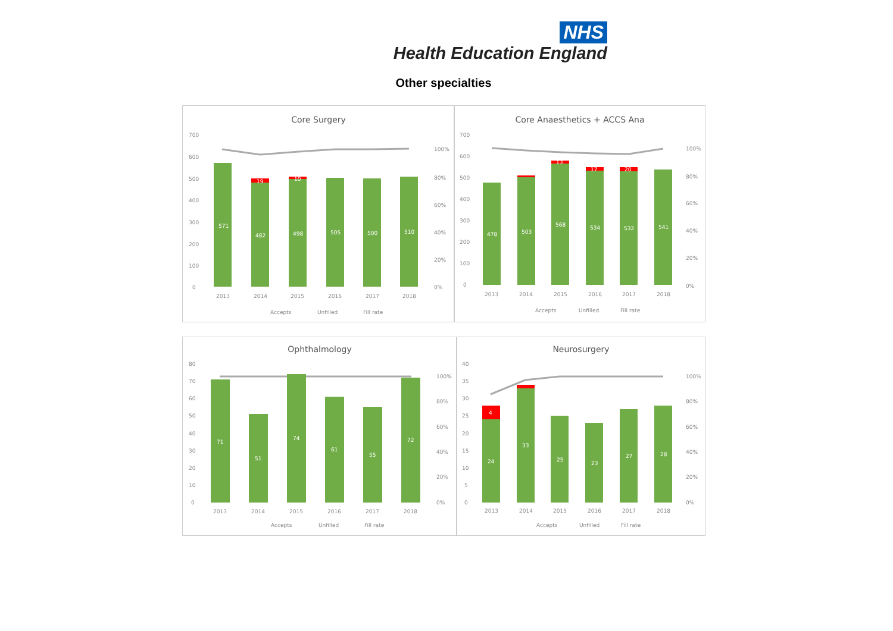NHS
Health Education England
Other specialties
Core Surgery
700
600
500
400
300
200
100
0
571
482
498
505
500
510
19
10
2013
2014
2015
2016
2017
2018
100%
80%
60%
40%
20%
0%
Accepts
Unfilled
Fill rate
Core Anaesthetics + ACCS Ana
700
600
500
400
300
200
100
0
478
503
568
534
532
541
13
17
20
2013
2014
2015
2016
2017
2018
100%
80%
60%
40%
20%
0%
Accepts
Unfilled
Fill rate
Ophthalmology
80
70
60
50
40
30
20
10
0
71
51
74
61
55
72
2013
2014
2015
2016
2017
2018
100%
80%
60%
40%
20%
0%
Accepts
Unfilled
Fill rate
Neurosurgery
40
35
30
25
20
15
10
5
0
4
24
33
25
23
27
28
2013
2014
2015
2016
2017
2018
100%
80%
60%
40%
20%
0%
Accepts
Unfilled
Fill rate